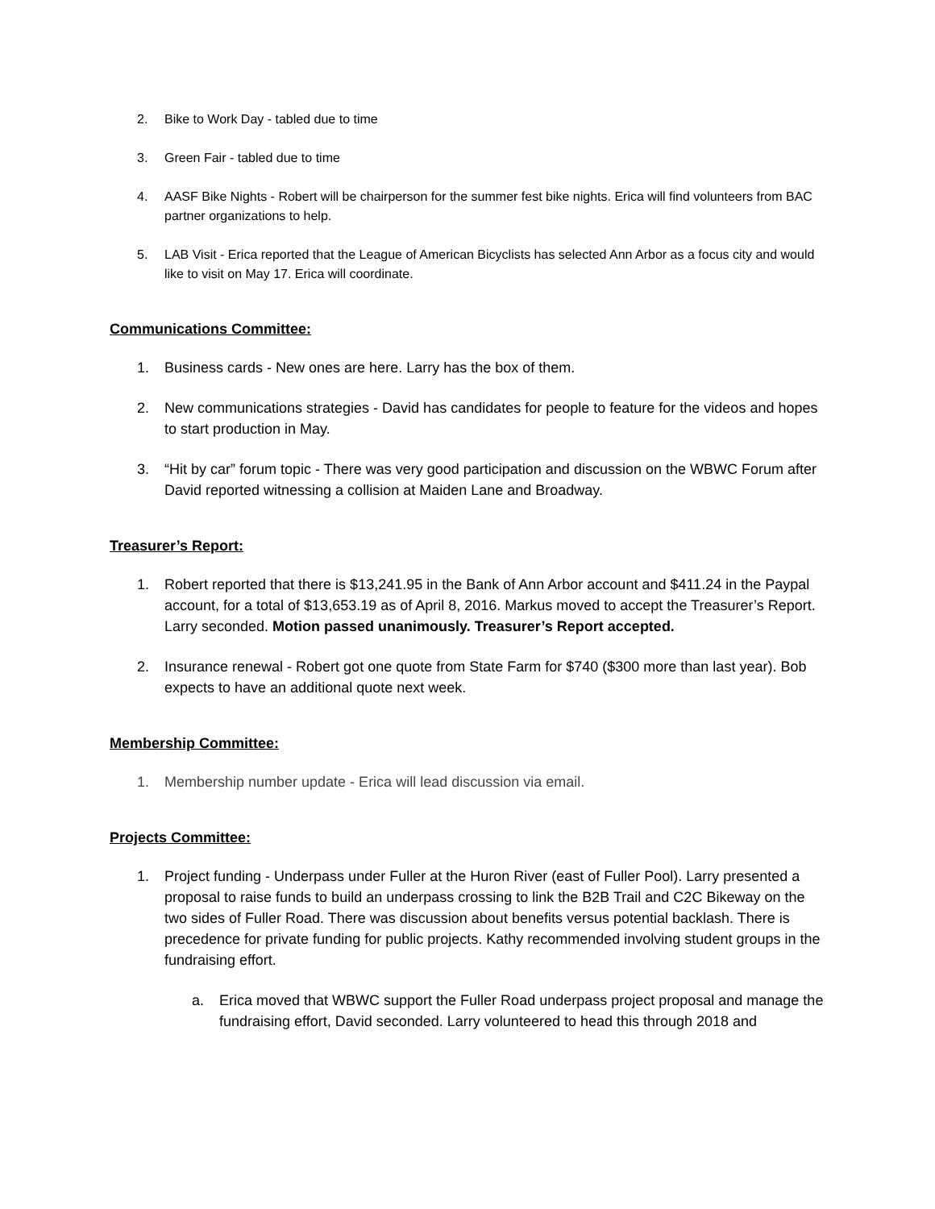2. Bike to Work Day - tabled due to time
3. Green Fair - tabled due to time
4. AASF Bike Nights - Robert will be chairperson for the summer fest bike nights. Erica will find volunteers from BAC partner organizations to help.
5. LAB Visit - Erica reported that the League of American Bicyclists has selected Ann Arbor as a focus city and would like to visit on May 17. Erica will coordinate.
Communications Committee:
1. Business cards - New ones are here. Larry has the box of them.
2. New communications strategies - David has candidates for people to feature for the videos and hopes to start production in May.
3. “Hit by car” forum topic - There was very good participation and discussion on the WBWC Forum after David reported witnessing a collision at Maiden Lane and Broadway.
Treasurer’s Report:
1. Robert reported that there is $13,241.95 in the Bank of Ann Arbor account and $411.24 in the Paypal account, for a total of $13,653.19 as of April 8, 2016. Markus moved to accept the Treasurer’s Report. Larry seconded. Motion passed unanimously. Treasurer’s Report accepted.
2. Insurance renewal - Robert got one quote from State Farm for $740 ($300 more than last year). Bob expects to have an additional quote next week.
Membership Committee:
1. Membership number update - Erica will lead discussion via email.
Projects Committee:
1. Project funding - Underpass under Fuller at the Huron River (east of Fuller Pool). Larry presented a proposal to raise funds to build an underpass crossing to link the B2B Trail and C2C Bikeway on the two sides of Fuller Road. There was discussion about benefits versus potential backlash. There is precedence for private funding for public projects. Kathy recommended involving student groups in the fundraising effort.
a. Erica moved that WBWC support the Fuller Road underpass project proposal and manage the fundraising effort, David seconded. Larry volunteered to head this through 2018 and